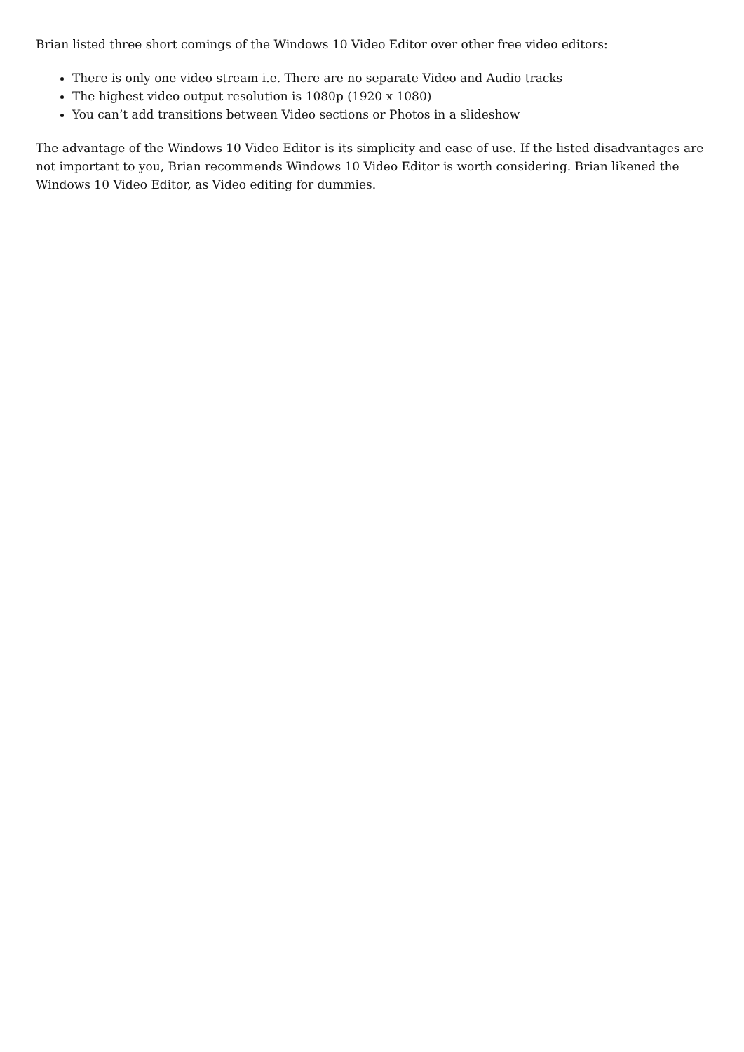Brian listed three short comings of the Windows 10 Video Editor over other free video editors:
There is only one video stream i.e. There are no separate Video and Audio tracks
The highest video output resolution is 1080p (1920 x 1080)
You can’t add transitions between Video sections or Photos in a slideshow
The advantage of the Windows 10 Video Editor is its simplicity and ease of use. If the listed disadvantages are not important to you, Brian recommends Windows 10 Video Editor is worth considering. Brian likened the Windows 10 Video Editor, as Video editing for dummies.